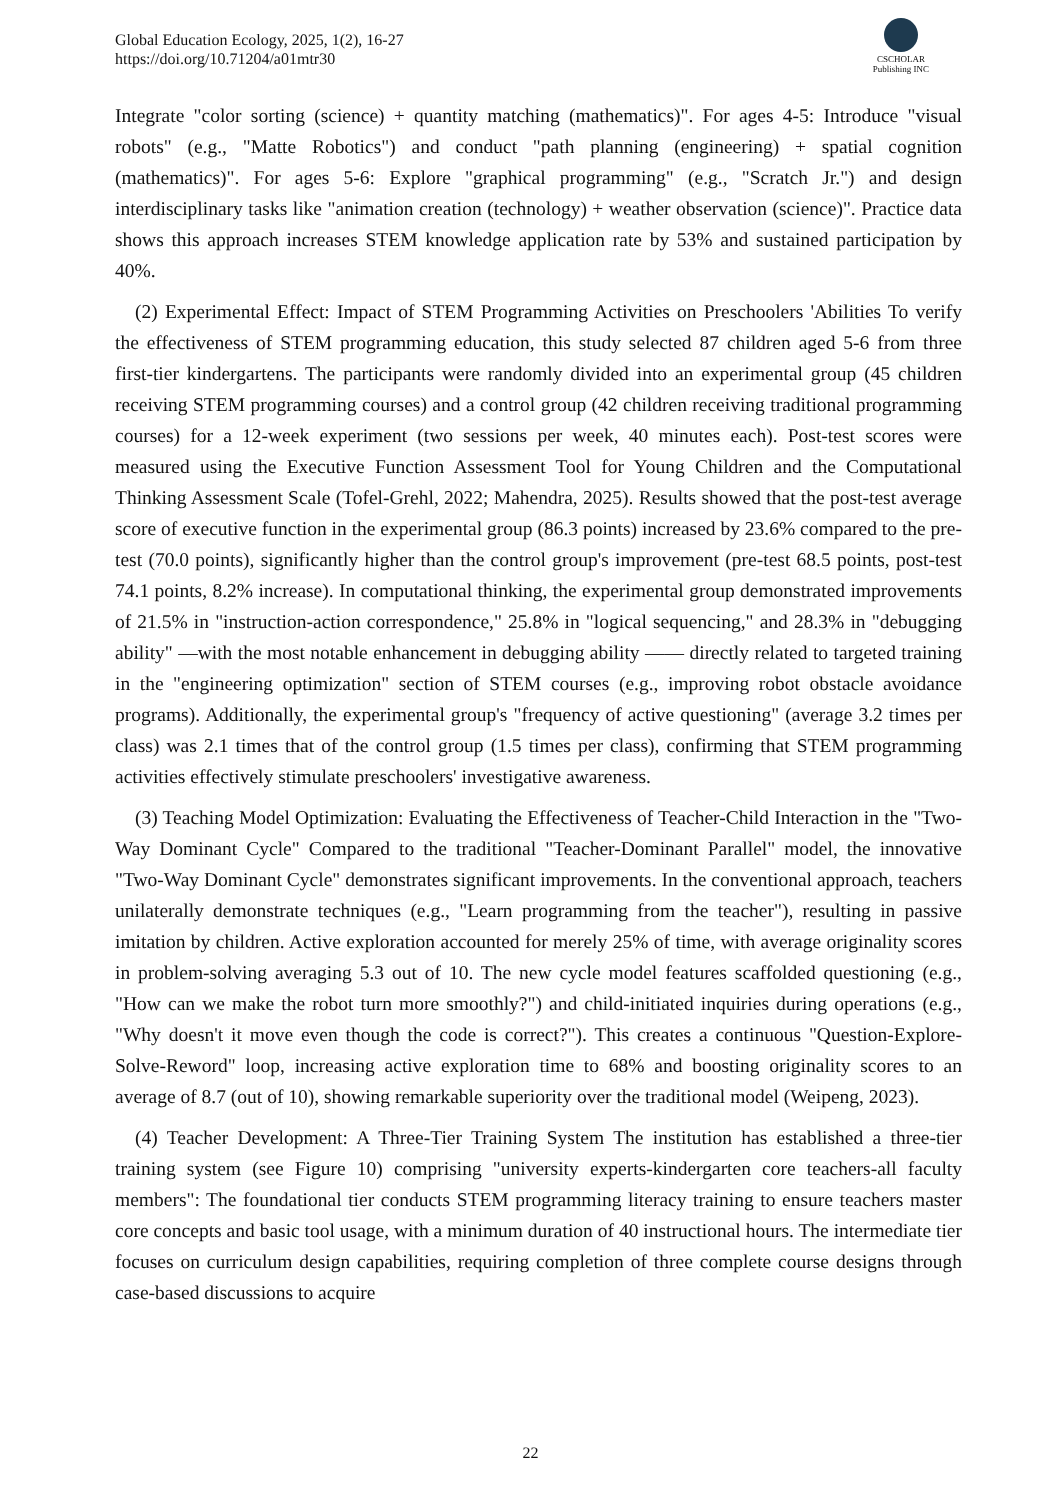Global Education Ecology, 2025, 1(2), 16-27
https://doi.org/10.71204/a01mtr30
CSCHOLAR
Publishing INC
Integrate "color sorting (science) + quantity matching (mathematics)". For ages 4-5: Introduce "visual robots" (e.g., "Matte Robotics") and conduct "path planning (engineering) + spatial cognition (mathematics)". For ages 5-6: Explore "graphical programming" (e.g., "Scratch Jr.") and design interdisciplinary tasks like "animation creation (technology) + weather observation (science)". Practice data shows this approach increases STEM knowledge application rate by 53% and sustained participation by 40%.
(2) Experimental Effect: Impact of STEM Programming Activities on Preschoolers 'Abilities To verify the effectiveness of STEM programming education, this study selected 87 children aged 5-6 from three first-tier kindergartens. The participants were randomly divided into an experimental group (45 children receiving STEM programming courses) and a control group (42 children receiving traditional programming courses) for a 12-week experiment (two sessions per week, 40 minutes each). Post-test scores were measured using the Executive Function Assessment Tool for Young Children and the Computational Thinking Assessment Scale (Tofel-Grehl, 2022; Mahendra, 2025). Results showed that the post-test average score of executive function in the experimental group (86.3 points) increased by 23.6% compared to the pre-test (70.0 points), significantly higher than the control group's improvement (pre-test 68.5 points, post-test 74.1 points, 8.2% increase). In computational thinking, the experimental group demonstrated improvements of 21.5% in "instruction-action correspondence," 25.8% in "logical sequencing," and 28.3% in "debugging ability" —with the most notable enhancement in debugging ability —— directly related to targeted training in the "engineering optimization" section of STEM courses (e.g., improving robot obstacle avoidance programs). Additionally, the experimental group's "frequency of active questioning" (average 3.2 times per class) was 2.1 times that of the control group (1.5 times per class), confirming that STEM programming activities effectively stimulate preschoolers' investigative awareness.
(3) Teaching Model Optimization: Evaluating the Effectiveness of Teacher-Child Interaction in the "Two-Way Dominant Cycle" Compared to the traditional "Teacher-Dominant Parallel" model, the innovative "Two-Way Dominant Cycle" demonstrates significant improvements. In the conventional approach, teachers unilaterally demonstrate techniques (e.g., "Learn programming from the teacher"), resulting in passive imitation by children. Active exploration accounted for merely 25% of time, with average originality scores in problem-solving averaging 5.3 out of 10. The new cycle model features scaffolded questioning (e.g., "How can we make the robot turn more smoothly?") and child-initiated inquiries during operations (e.g., "Why doesn't it move even though the code is correct?"). This creates a continuous "Question-Explore-Solve-Reword" loop, increasing active exploration time to 68% and boosting originality scores to an average of 8.7 (out of 10), showing remarkable superiority over the traditional model (Weipeng, 2023).
(4) Teacher Development: A Three-Tier Training System The institution has established a three-tier training system (see Figure 10) comprising "university experts-kindergarten core teachers-all faculty members": The foundational tier conducts STEM programming literacy training to ensure teachers master core concepts and basic tool usage, with a minimum duration of 40 instructional hours. The intermediate tier focuses on curriculum design capabilities, requiring completion of three complete course designs through case-based discussions to acquire
22